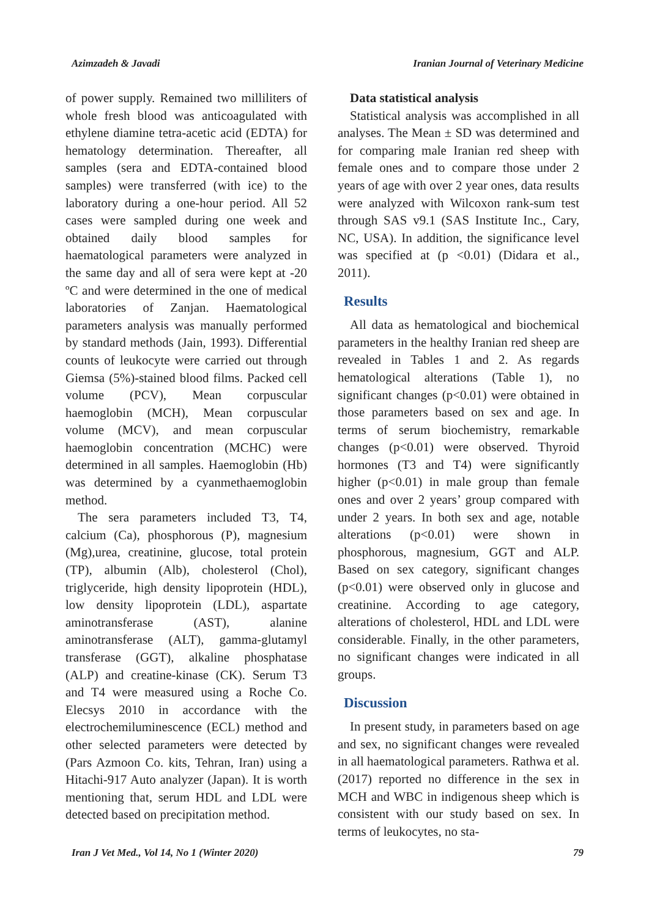Azimzadeh & Javadi Iranian Journal of Veterinary Medicine
of power supply. Remained two milliliters of whole fresh blood was anticoagulated with ethylene diamine tetra-acetic acid (EDTA) for hematology determination. Thereafter, all samples (sera and EDTA-contained blood samples) were transferred (with ice) to the laboratory during a one-hour period. All 52 cases were sampled during one week and obtained daily blood samples for haematological parameters were analyzed in the same day and all of sera were kept at -20 ºC and were determined in the one of medical laboratories of Zanjan. Haematological parameters analysis was manually performed by standard methods (Jain, 1993). Differential counts of leukocyte were carried out through Giemsa (5%)-stained blood films. Packed cell volume (PCV), Mean corpuscular haemoglobin (MCH), Mean corpuscular volume (MCV), and mean corpuscular haemoglobin concentration (MCHC) were determined in all samples. Haemoglobin (Hb) was determined by a cyanmethaemoglobin method.
The sera parameters included T3, T4, calcium (Ca), phosphorous (P), magnesium (Mg),urea, creatinine, glucose, total protein (TP), albumin (Alb), cholesterol (Chol), triglyceride, high density lipoprotein (HDL), low density lipoprotein (LDL), aspartate aminotransferase (AST), alanine aminotransferase (ALT), gamma-glutamyl transferase (GGT), alkaline phosphatase (ALP) and creatine-kinase (CK). Serum T3 and T4 were measured using a Roche Co. Elecsys 2010 in accordance with the electrochemiluminescence (ECL) method and other selected parameters were detected by (Pars Azmoon Co. kits, Tehran, Iran) using a Hitachi-917 Auto analyzer (Japan). It is worth mentioning that, serum HDL and LDL were detected based on precipitation method.
Data statistical analysis
Statistical analysis was accomplished in all analyses. The Mean ± SD was determined and for comparing male Iranian red sheep with female ones and to compare those under 2 years of age with over 2 year ones, data results were analyzed with Wilcoxon rank-sum test through SAS v9.1 (SAS Institute Inc., Cary, NC, USA). In addition, the significance level was specified at (p <0.01) (Didara et al., 2011).
Results
All data as hematological and biochemical parameters in the healthy Iranian red sheep are revealed in Tables 1 and 2. As regards hematological alterations (Table 1), no significant changes (p<0.01) were obtained in those parameters based on sex and age. In terms of serum biochemistry, remarkable changes (p<0.01) were observed. Thyroid hormones (T3 and T4) were significantly higher (p<0.01) in male group than female ones and over 2 years’ group compared with under 2 years. In both sex and age, notable alterations (p<0.01) were shown in phosphorous, magnesium, GGT and ALP. Based on sex category, significant changes (p<0.01) were observed only in glucose and creatinine. According to age category, alterations of cholesterol, HDL and LDL were considerable. Finally, in the other parameters, no significant changes were indicated in all groups.
Discussion
In present study, in parameters based on age and sex, no significant changes were revealed in all haematological parameters. Rathwa et al. (2017) reported no difference in the sex in MCH and WBC in indigenous sheep which is consistent with our study based on sex. In terms of leukocytes, no sta-
Iran J Vet Med., Vol 14, No 1 (Winter 2020) 79